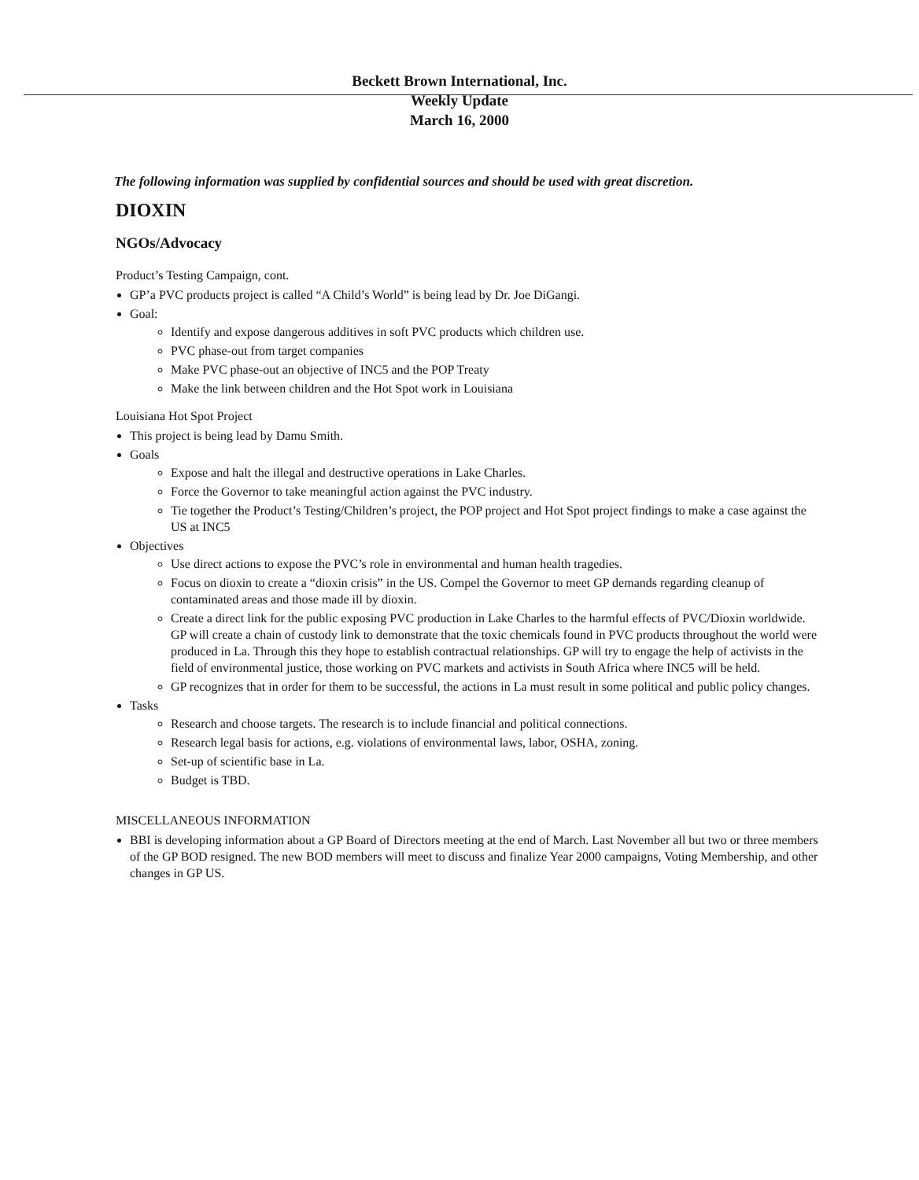Beckett Brown International, Inc.
Weekly Update
March 16, 2000
The following information was supplied by confidential sources and should be used with great discretion.
DIOXIN
NGOs/Advocacy
Product’s Testing Campaign, cont.
GP’a PVC products project is called “A Child’s World” is being lead by Dr. Joe DiGangi.
Goal:
Identify and expose dangerous additives in soft PVC products which children use.
PVC phase-out from target companies
Make PVC phase-out an objective of INC5 and the POP Treaty
Make the link between children and the Hot Spot work in Louisiana
Louisiana Hot Spot Project
This project is being lead by Damu Smith.
Goals
Expose and halt the illegal and destructive operations in Lake Charles.
Force the Governor to take meaningful action against the PVC industry.
Tie together the Product’s Testing/Children’s project, the POP project and Hot Spot project findings to make a case against the US at INC5
Objectives
Use direct actions to expose the PVC’s role in environmental and human health tragedies.
Focus on dioxin to create a “dioxin crisis” in the US. Compel the Governor to meet GP demands regarding cleanup of contaminated areas and those made ill by dioxin.
Create a direct link for the public exposing PVC production in Lake Charles to the harmful effects of PVC/Dioxin worldwide. GP will create a chain of custody link to demonstrate that the toxic chemicals found in PVC products throughout the world were produced in La. Through this they hope to establish contractual relationships. GP will try to engage the help of activists in the field of environmental justice, those working on PVC markets and activists in South Africa where INC5 will be held.
GP recognizes that in order for them to be successful, the actions in La must result in some political and public policy changes.
Tasks
Research and choose targets. The research is to include financial and political connections.
Research legal basis for actions, e.g. violations of environmental laws, labor, OSHA, zoning.
Set-up of scientific base in La.
Budget is TBD.
MISCELLANEOUS INFORMATION
BBI is developing information about a GP Board of Directors meeting at the end of March. Last November all but two or three members of the GP BOD resigned. The new BOD members will meet to discuss and finalize Year 2000 campaigns, Voting Membership, and other changes in GP US.